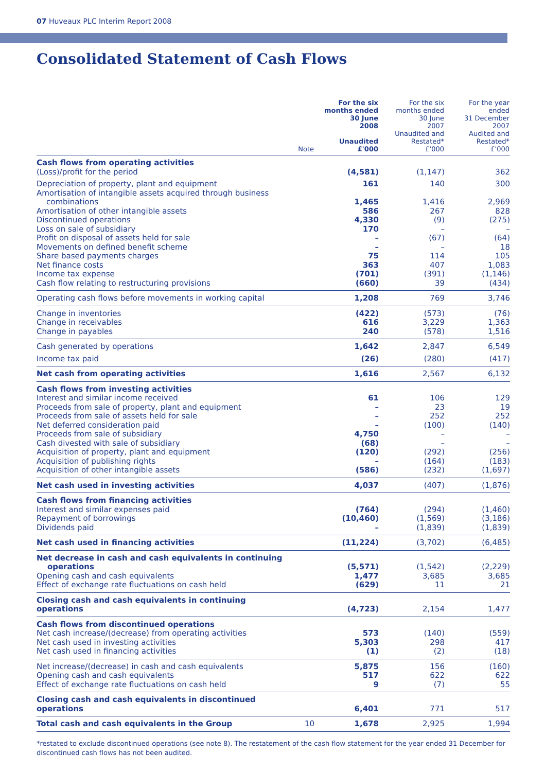07 Huveaux PLC Interim Report 2008
Consolidated Statement of Cash Flows
| | Note | For the six months ended 30 June 2008 Unaudited £'000 | For the six months ended 30 June 2007 Unaudited and Restated* £'000 | For the year ended 31 December 2007 Audited and Restated* £'000 |
| --- | --- | --- | --- | --- |
| Cash flows from operating activities | | | | |
| (Loss)/profit for the period | | (4,581) | (1,147) | 362 |
| Depreciation of property, plant and equipment | | 161 | 140 | 300 |
| Amortisation of intangible assets acquired through business combinations | | 1,465 | 1,416 | 2,969 |
| Amortisation of other intangible assets | | 586 | 267 | 828 |
| Discontinued operations | | 4,330 | (9) | (275) |
| Loss on sale of subsidiary | | 170 | – | – |
| Profit on disposal of assets held for sale | | – | (67) | (64) |
| Movements on defined benefit scheme | | – | – | 18 |
| Share based payments charges | | 75 | 114 | 105 |
| Net finance costs | | 363 | 407 | 1,083 |
| Income tax expense | | (701) | (391) | (1,146) |
| Cash flow relating to restructuring provisions | | (660) | 39 | (434) |
| Operating cash flows before movements in working capital | | 1,208 | 769 | 3,746 |
| Change in inventories | | (422) | (573) | (76) |
| Change in receivables | | 616 | 3,229 | 1,363 |
| Change in payables | | 240 | (578) | 1,516 |
| Cash generated by operations | | 1,642 | 2,847 | 6,549 |
| Income tax paid | | (26) | (280) | (417) |
| Net cash from operating activities | | 1,616 | 2,567 | 6,132 |
| Cash flows from investing activities | | | | |
| Interest and similar income received | | 61 | 106 | 129 |
| Proceeds from sale of property, plant and equipment | | – | 23 | 19 |
| Proceeds from sale of assets held for sale | | – | 252 | 252 |
| Net deferred consideration paid | | – | (100) | (140) |
| Proceeds from sale of subsidiary | | 4,750 | – | – |
| Cash divested with sale of subsidiary | | (68) | – | – |
| Acquisition of property, plant and equipment | | (120) | (292) | (256) |
| Acquisition of publishing rights | | – | (164) | (183) |
| Acquisition of other intangible assets | | (586) | (232) | (1,697) |
| Net cash used in investing activities | | 4,037 | (407) | (1,876) |
| Cash flows from financing activities | | | | |
| Interest and similar expenses paid | | (764) | (294) | (1,460) |
| Repayment of borrowings | | (10,460) | (1,569) | (3,186) |
| Dividends paid | | – | (1,839) | (1,839) |
| Net cash used in financing activities | | (11,224) | (3,702) | (6,485) |
| Net decrease in cash and cash equivalents in continuing operations | | (5,571) | (1,542) | (2,229) |
| Opening cash and cash equivalents | | 1,477 | 3,685 | 3,685 |
| Effect of exchange rate fluctuations on cash held | | (629) | 11 | 21 |
| Closing cash and cash equivalents in continuing operations | | (4,723) | 2,154 | 1,477 |
| Cash flows from discontinued operations | | | | |
| Net cash increase/(decrease) from operating activities | | 573 | (140) | (559) |
| Net cash used in investing activities | | 5,303 | 298 | 417 |
| Net cash used in financing activities | | (1) | (2) | (18) |
| Net increase/(decrease) in cash and cash equivalents | | 5,875 | 156 | (160) |
| Opening cash and cash equivalents | | 517 | 622 | 622 |
| Effect of exchange rate fluctuations on cash held | | 9 | (7) | 55 |
| Closing cash and cash equivalents in discontinued operations | | 6,401 | 771 | 517 |
| Total cash and cash equivalents in the Group | 10 | 1,678 | 2,925 | 1,994 |
*restated to exclude discontinued operations (see note 8). The restatement of the cash flow statement for the year ended 31 December for discontinued cash flows has not been audited.